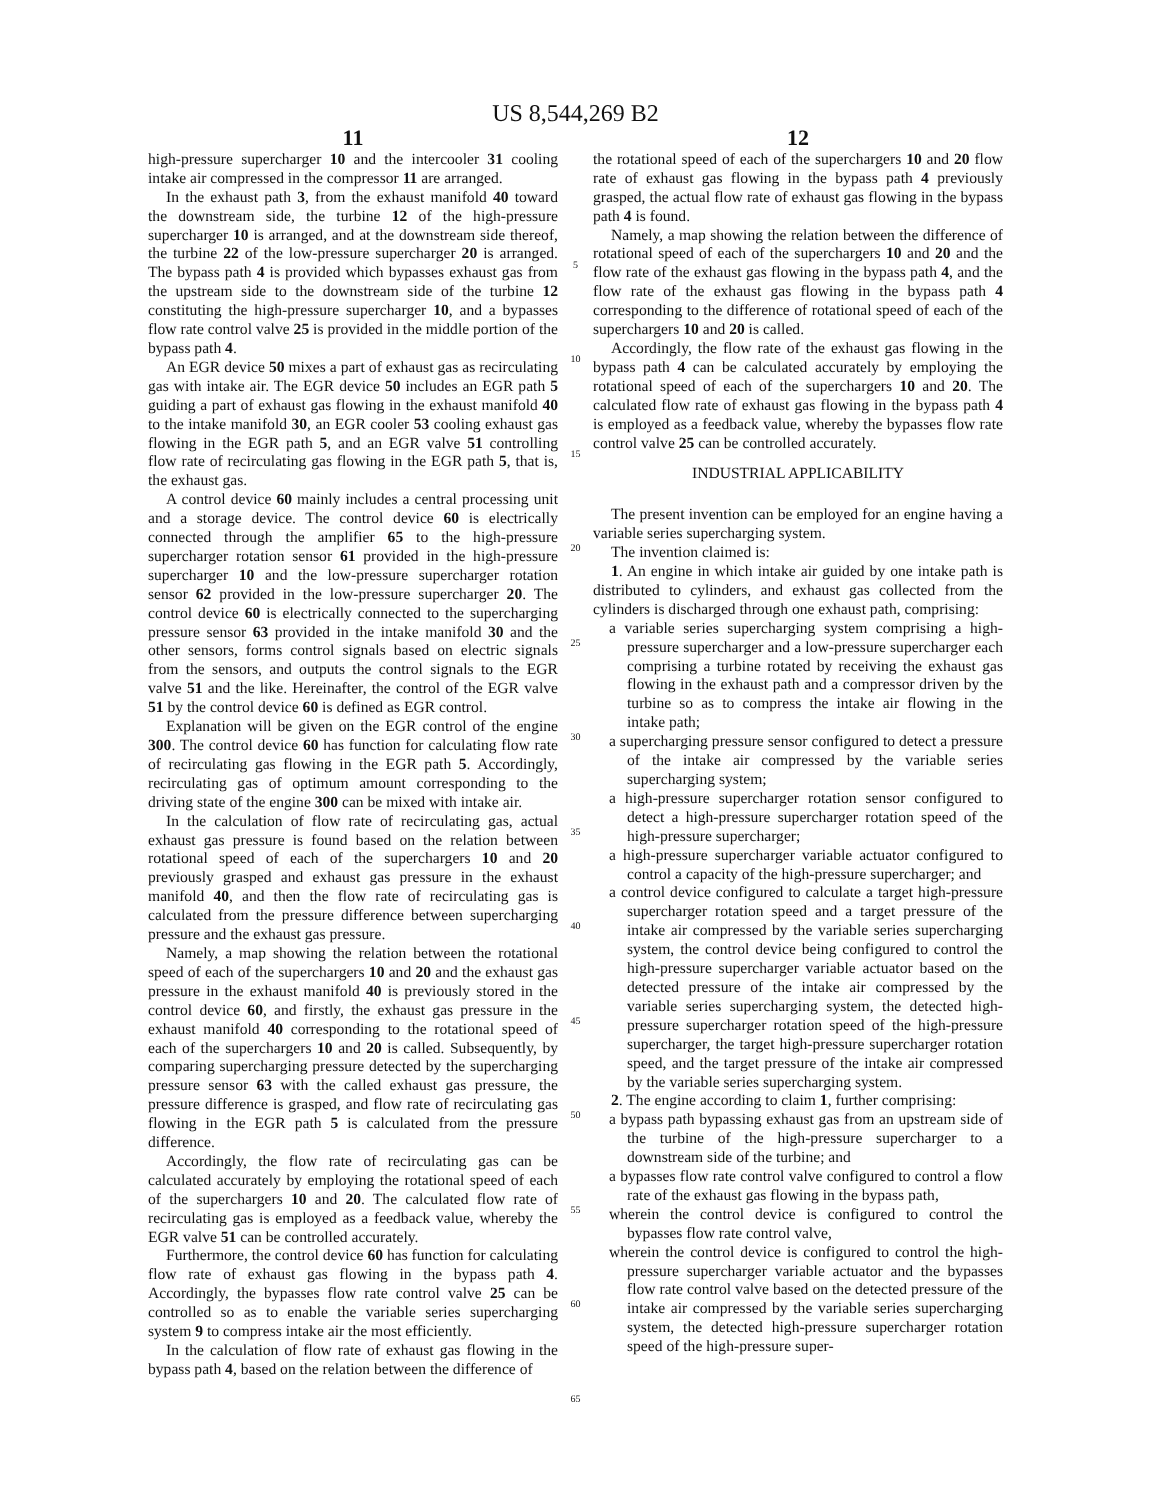US 8,544,269 B2
11
high-pressure supercharger 10 and the intercooler 31 cooling intake air compressed in the compressor 11 are arranged.
In the exhaust path 3, from the exhaust manifold 40 toward the downstream side, the turbine 12 of the high-pressure supercharger 10 is arranged, and at the downstream side thereof, the turbine 22 of the low-pressure supercharger 20 is arranged. The bypass path 4 is provided which bypasses exhaust gas from the upstream side to the downstream side of the turbine 12 constituting the high-pressure supercharger 10, and a bypasses flow rate control valve 25 is provided in the middle portion of the bypass path 4.
An EGR device 50 mixes a part of exhaust gas as recirculating gas with intake air. The EGR device 50 includes an EGR path 5 guiding a part of exhaust gas flowing in the exhaust manifold 40 to the intake manifold 30, an EGR cooler 53 cooling exhaust gas flowing in the EGR path 5, and an EGR valve 51 controlling flow rate of recirculating gas flowing in the EGR path 5, that is, the exhaust gas.
A control device 60 mainly includes a central processing unit and a storage device. The control device 60 is electrically connected through the amplifier 65 to the high-pressure supercharger rotation sensor 61 provided in the high-pressure supercharger 10 and the low-pressure supercharger rotation sensor 62 provided in the low-pressure supercharger 20. The control device 60 is electrically connected to the supercharging pressure sensor 63 provided in the intake manifold 30 and the other sensors, forms control signals based on electric signals from the sensors, and outputs the control signals to the EGR valve 51 and the like. Hereinafter, the control of the EGR valve 51 by the control device 60 is defined as EGR control.
Explanation will be given on the EGR control of the engine 300. The control device 60 has function for calculating flow rate of recirculating gas flowing in the EGR path 5. Accordingly, recirculating gas of optimum amount corresponding to the driving state of the engine 300 can be mixed with intake air.
In the calculation of flow rate of recirculating gas, actual exhaust gas pressure is found based on the relation between rotational speed of each of the superchargers 10 and 20 previously grasped and exhaust gas pressure in the exhaust manifold 40, and then the flow rate of recirculating gas is calculated from the pressure difference between supercharging pressure and the exhaust gas pressure.
Namely, a map showing the relation between the rotational speed of each of the superchargers 10 and 20 and the exhaust gas pressure in the exhaust manifold 40 is previously stored in the control device 60, and firstly, the exhaust gas pressure in the exhaust manifold 40 corresponding to the rotational speed of each of the superchargers 10 and 20 is called. Subsequently, by comparing supercharging pressure detected by the supercharging pressure sensor 63 with the called exhaust gas pressure, the pressure difference is grasped, and flow rate of recirculating gas flowing in the EGR path 5 is calculated from the pressure difference.
Accordingly, the flow rate of recirculating gas can be calculated accurately by employing the rotational speed of each of the superchargers 10 and 20. The calculated flow rate of recirculating gas is employed as a feedback value, whereby the EGR valve 51 can be controlled accurately.
Furthermore, the control device 60 has function for calculating flow rate of exhaust gas flowing in the bypass path 4. Accordingly, the bypasses flow rate control valve 25 can be controlled so as to enable the variable series supercharging system 9 to compress intake air the most efficiently.
In the calculation of flow rate of exhaust gas flowing in the bypass path 4, based on the relation between the difference of
5
10
15
20
25
30
35
40
45
50
55
60
65
12
the rotational speed of each of the superchargers 10 and 20 flow rate of exhaust gas flowing in the bypass path 4 previously grasped, the actual flow rate of exhaust gas flowing in the bypass path 4 is found.
Namely, a map showing the relation between the difference of rotational speed of each of the superchargers 10 and 20 and the flow rate of the exhaust gas flowing in the bypass path 4, and the flow rate of the exhaust gas flowing in the bypass path 4 corresponding to the difference of rotational speed of each of the superchargers 10 and 20 is called.
Accordingly, the flow rate of the exhaust gas flowing in the bypass path 4 can be calculated accurately by employing the rotational speed of each of the superchargers 10 and 20. The calculated flow rate of exhaust gas flowing in the bypass path 4 is employed as a feedback value, whereby the bypasses flow rate control valve 25 can be controlled accurately.
INDUSTRIAL APPLICABILITY
The present invention can be employed for an engine having a variable series supercharging system.
The invention claimed is:
1. An engine in which intake air guided by one intake path is distributed to cylinders, and exhaust gas collected from the cylinders is discharged through one exhaust path, comprising:
a variable series supercharging system comprising a high-pressure supercharger and a low-pressure supercharger each comprising a turbine rotated by receiving the exhaust gas flowing in the exhaust path and a compressor driven by the turbine so as to compress the intake air flowing in the intake path;
a supercharging pressure sensor configured to detect a pressure of the intake air compressed by the variable series supercharging system;
a high-pressure supercharger rotation sensor configured to detect a high-pressure supercharger rotation speed of the high-pressure supercharger;
a high-pressure supercharger variable actuator configured to control a capacity of the high-pressure supercharger; and
a control device configured to calculate a target high-pressure supercharger rotation speed and a target pressure of the intake air compressed by the variable series supercharging system, the control device being configured to control the high-pressure supercharger variable actuator based on the detected pressure of the intake air compressed by the variable series supercharging system, the detected high-pressure supercharger rotation speed of the high-pressure supercharger, the target high-pressure supercharger rotation speed, and the target pressure of the intake air compressed by the variable series supercharging system.
2. The engine according to claim 1, further comprising:
a bypass path bypassing exhaust gas from an upstream side of the turbine of the high-pressure supercharger to a downstream side of the turbine; and
a bypasses flow rate control valve configured to control a flow rate of the exhaust gas flowing in the bypass path,
wherein the control device is configured to control the bypasses flow rate control valve,
wherein the control device is configured to control the high-pressure supercharger variable actuator and the bypasses flow rate control valve based on the detected pressure of the intake air compressed by the variable series supercharging system, the detected high-pressure supercharger rotation speed of the high-pressure super-